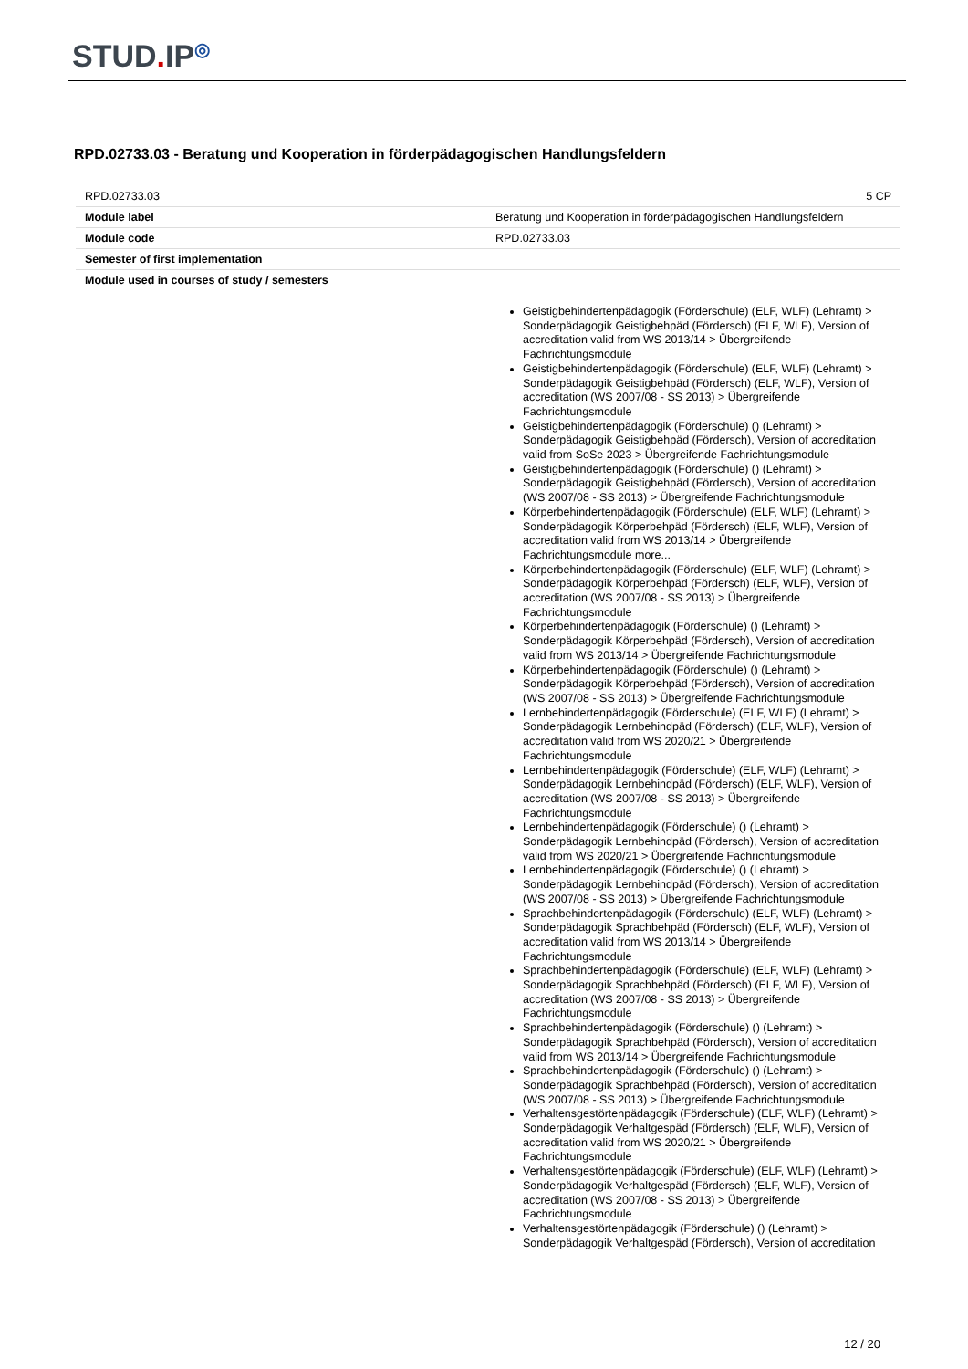STUD. IP<sup>◎</sup>
RPD.02733.03 - Beratung und Kooperation in förderpädagogischen Handlungsfeldern
| RPD.02733.03 | 5 CP |
| Module label | Beratung und Kooperation in förderpädagogischen Handlungsfeldern |
| Module code | RPD.02733.03 |
| Semester of first implementation | |
| Module used in courses of study / semesters | |
| | Geistigbehindertenpädagogik (Förderschule) (ELF, WLF) (Lehramt) > Sonderpädagogik Geistigbehpäd (Fördersch) (ELF, WLF), Version of accreditation valid from WS 2013/14 > Übergreifende Fachrichtungsmodule Geistigbehindertenpädagogik (Förderschule) (ELF, WLF) (Lehramt) > Sonderpädagogik Geistigbehpäd (Fördersch) (ELF, WLF), Version of accreditation (WS 2007/08 - SS 2013) > Übergreifende Fachrichtungsmodule Geistigbehindertenpädagogik (Förderschule) () (Lehramt) > Sonderpädagogik Geistigbehpäd (Fördersch), Version of accreditation valid from SoSe 2023 > Übergreifende Fachrichtungsmodule Geistigbehindertenpädagogik (Förderschule) () (Lehramt) > Sonderpädagogik Geistigbehpäd (Fördersch), Version of accreditation (WS 2007/08 - SS 2013) > Übergreifende Fachrichtungsmodule Körperbehindertenpädagogik (Förderschule) (ELF, WLF) (Lehramt) > Sonderpädagogik Körperbehpäd (Fördersch) (ELF, WLF), Version of accreditation valid from WS 2013/14 > Übergreifende Fachrichtungsmodule more... Körperbehindertenpädagogik (Förderschule) (ELF, WLF) (Lehramt) > Sonderpädagogik Körperbehpäd (Fördersch) (ELF, WLF), Version of accreditation (WS 2007/08 - SS 2013) > Übergreifende Fachrichtungsmodule Körperbehindertenpädagogik (Förderschule) () (Lehramt) > Sonderpädagogik Körperbehpäd (Fördersch), Version of accreditation valid from WS 2013/14 > Übergreifende Fachrichtungsmodule Körperbehindertenpädagogik (Förderschule) () (Lehramt) > Sonderpädagogik Körperbehpäd (Fördersch), Version of accreditation (WS 2007/08 - SS 2013) > Übergreifende Fachrichtungsmodule Lernbehindertenpädagogik (Förderschule) (ELF, WLF) (Lehramt) > Sonderpädagogik Lernbehindpäd (Fördersch) (ELF, WLF), Version of accreditation valid from WS 2020/21 > Übergreifende Fachrichtungsmodule Lernbehindertenpädagogik (Förderschule) (ELF, WLF) (Lehramt) > Sonderpädagogik Lernbehindpäd (Fördersch) (ELF, WLF), Version of accreditation (WS 2007/08 - SS 2013) > Übergreifende Fachrichtungsmodule Lernbehindertenpädagogik (Förderschule) () (Lehramt) > Sonderpädagogik Lernbehindpäd (Fördersch), Version of accreditation valid from WS 2020/21 > Übergreifende Fachrichtungsmodule Lernbehindertenpädagogik (Förderschule) () (Lehramt) > Sonderpädagogik Lernbehindpäd (Fördersch), Version of accreditation (WS 2007/08 - SS 2013) > Übergreifende Fachrichtungsmodule Sprachbehindertenpädagogik (Förderschule) (ELF, WLF) (Lehramt) > Sonderpädagogik Sprachbehpäd (Fördersch) (ELF, WLF), Version of accreditation valid from WS 2013/14 > Übergreifende Fachrichtungsmodule Sprachbehindertenpädagogik (Förderschule) (ELF, WLF) (Lehramt) > Sonderpädagogik Sprachbehpäd (Fördersch) (ELF, WLF), Version of accreditation (WS 2007/08 - SS 2013) > Übergreifende Fachrichtungsmodule Sprachbehindertenpädagogik (Förderschule) () (Lehramt) > Sonderpädagogik Sprachbehpäd (Fördersch), Version of accreditation valid from WS 2013/14 > Übergreifende Fachrichtungsmodule Sprachbehindertenpädagogik (Förderschule) () (Lehramt) > Sonderpädagogik Sprachbehpäd (Fördersch), Version of accreditation (WS 2007/08 - SS 2013) > Übergreifende Fachrichtungsmodule Verhaltensgestörtenpädagogik (Förderschule) (ELF, WLF) (Lehramt) > Sonderpädagogik Verhaltgespäd (Fördersch) (ELF, WLF), Version of accreditation valid from WS 2020/21 > Übergreifende Fachrichtungsmodule Verhaltensgestörtenpädagogik (Förderschule) (ELF, WLF) (Lehramt) > Sonderpädagogik Verhaltgespäd (Fördersch) (ELF, WLF), Version of accreditation (WS 2007/08 - SS 2013) > Übergreifende Fachrichtungsmodule Verhaltensgestörtenpädagogik (Förderschule) () (Lehramt) > Sonderpädagogik Verhaltgespäd (Fördersch), Version of accreditation |
12 / 20